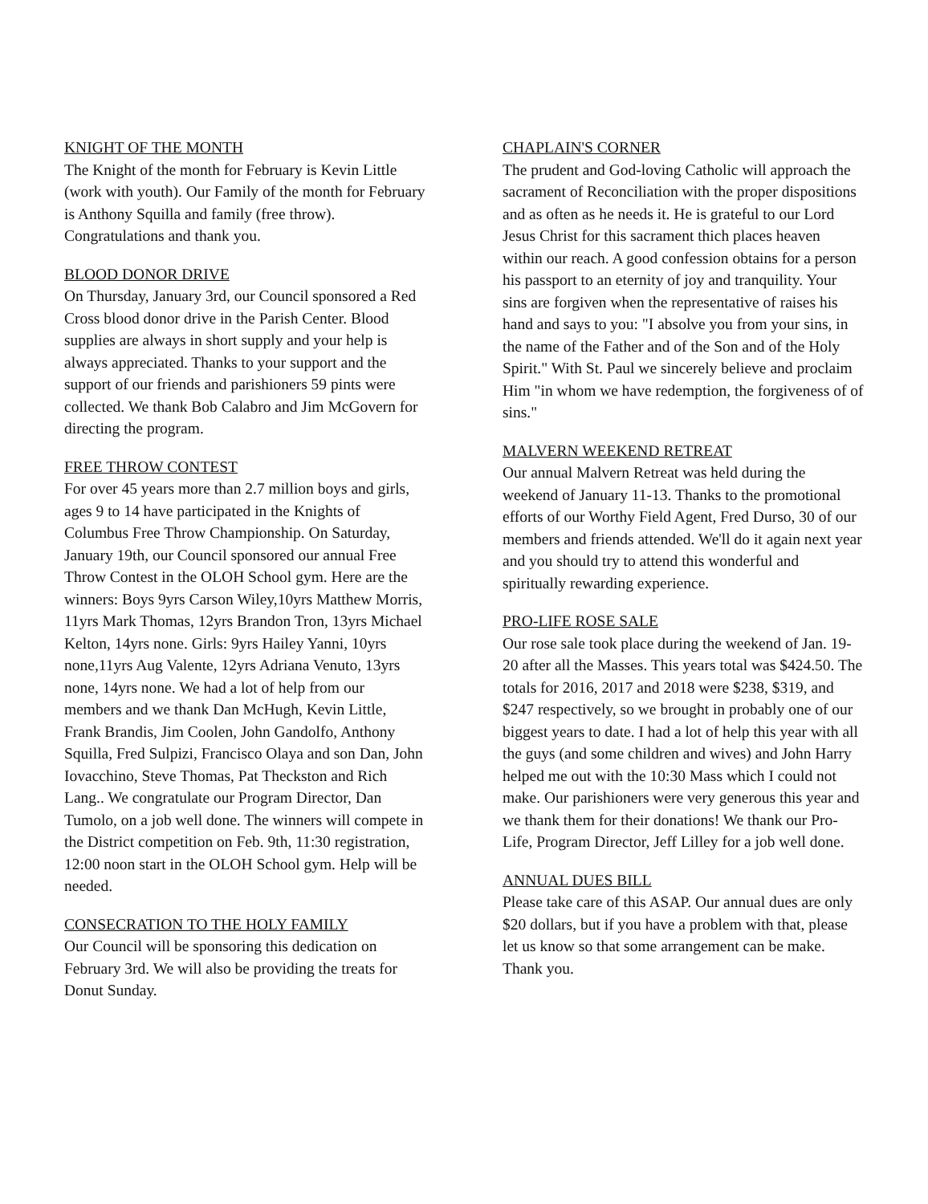KNIGHT OF THE MONTH
The Knight of the month for February is Kevin Little (work with youth). Our Family of the month for February is Anthony Squilla and family (free throw). Congratulations and thank you.
BLOOD DONOR DRIVE
On Thursday, January 3rd, our Council sponsored a Red Cross blood donor drive in the Parish Center. Blood supplies are always in short supply and your help is always appreciated. Thanks to your support and the support of our friends and parishioners 59 pints were collected. We thank Bob Calabro and Jim McGovern for directing the program.
FREE THROW CONTEST
For over 45 years more than 2.7 million boys and girls, ages 9 to 14 have participated in the Knights of Columbus Free Throw Championship. On Saturday, January 19th, our Council sponsored our annual Free Throw Contest in the OLOH School gym. Here are the winners: Boys 9yrs Carson Wiley,10yrs Matthew Morris, 11yrs Mark Thomas, 12yrs Brandon Tron, 13yrs Michael Kelton, 14yrs none. Girls: 9yrs Hailey Yanni, 10yrs none,11yrs Aug Valente, 12yrs Adriana Venuto, 13yrs none, 14yrs none. We had a lot of help from our members and we thank Dan McHugh, Kevin Little, Frank Brandis, Jim Coolen, John Gandolfo, Anthony Squilla, Fred Sulpizi, Francisco Olaya and son Dan, John Iovacchino, Steve Thomas, Pat Theckston and Rich Lang.. We congratulate our Program Director, Dan Tumolo, on a job well done. The winners will compete in the District competition on Feb. 9th, 11:30 registration, 12:00 noon start in the OLOH School gym. Help will be needed.
CONSECRATION TO THE HOLY FAMILY
Our Council will be sponsoring this dedication on February 3rd. We will also be providing the treats for Donut Sunday.
CHAPLAIN'S CORNER
The prudent and God-loving Catholic will approach the sacrament of Reconciliation with the proper dispositions and as often as he needs it. He is grateful to our Lord Jesus Christ for this sacrament thich places heaven within our reach. A good confession obtains for a person his passport to an eternity of joy and tranquility. Your sins are forgiven when the representative of raises his hand and says to you: "I absolve you from your sins, in the name of the Father and of the Son and of the Holy Spirit." With St. Paul we sincerely believe and proclaim Him "in whom we have redemption, the forgiveness of of sins."
MALVERN WEEKEND RETREAT
Our annual Malvern Retreat was held during the weekend of January 11-13. Thanks to the promotional efforts of our Worthy Field Agent, Fred Durso, 30 of our members and friends attended. We'll do it again next year and you should try to attend this wonderful and spiritually rewarding experience.
PRO-LIFE ROSE SALE
Our rose sale took place during the weekend of Jan. 19-20 after all the Masses. This years total was $424.50. The totals for 2016, 2017 and 2018 were $238, $319, and $247 respectively, so we brought in probably one of our biggest years to date. I had a lot of help this year with all the guys (and some children and wives) and John Harry helped me out with the 10:30 Mass which I could not make. Our parishioners were very generous this year and we thank them for their donations! We thank our Pro-Life, Program Director, Jeff Lilley for a job well done.
ANNUAL DUES BILL
Please take care of this ASAP. Our annual dues are only $20 dollars, but if you have a problem with that, please let us know so that some arrangement can be make. Thank you.